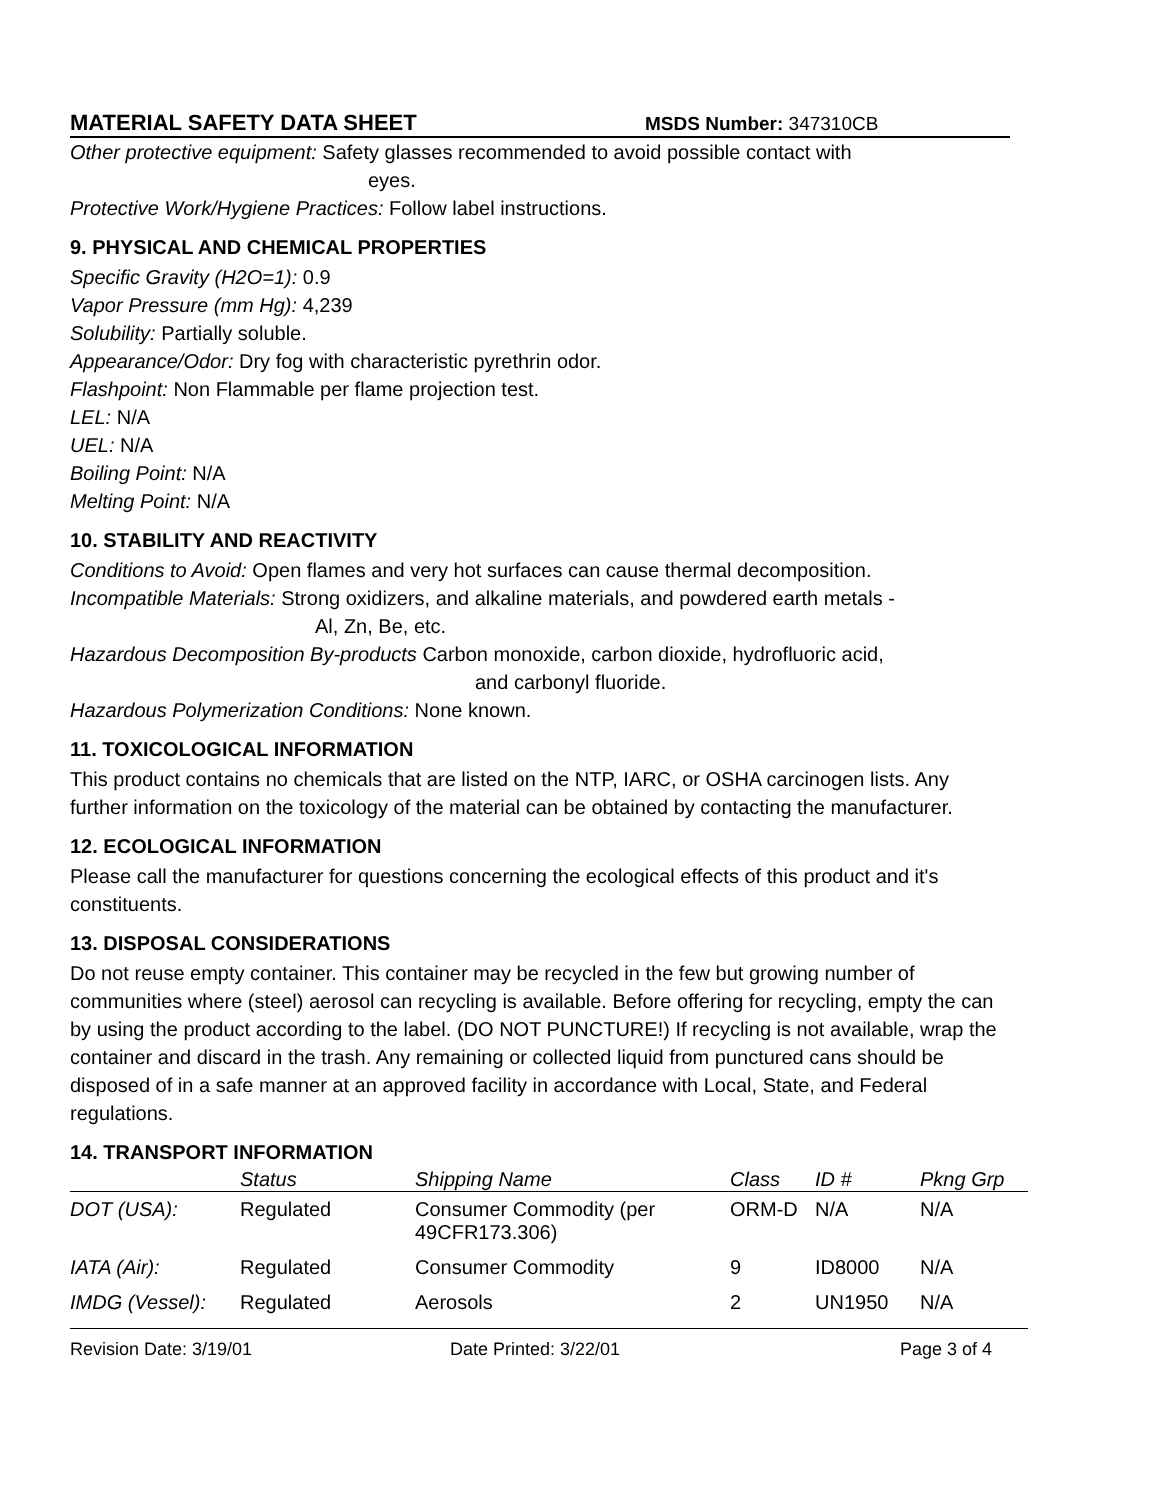MATERIAL SAFETY DATA SHEET MSDS Number: 347310CB
Other protective equipment: Safety glasses recommended to avoid possible contact with
eyes.
Protective Work/Hygiene Practices: Follow label instructions.
9. PHYSICAL AND CHEMICAL PROPERTIES
Specific Gravity (H2O=1): 0.9
Vapor Pressure (mm Hg): 4,239
Solubility: Partially soluble.
Appearance/Odor: Dry fog with characteristic pyrethrin odor.
Flashpoint: Non Flammable per flame projection test.
LEL: N/A
UEL: N/A
Boiling Point: N/A
Melting Point: N/A
10. STABILITY AND REACTIVITY
Conditions to Avoid: Open flames and very hot surfaces can cause thermal decomposition.
Incompatible Materials: Strong oxidizers, and alkaline materials, and powdered earth metals -
Al, Zn, Be, etc.
Hazardous Decomposition By-products Carbon monoxide, carbon dioxide, hydrofluoric acid,
and carbonyl fluoride.
Hazardous Polymerization Conditions: None known.
11. TOXICOLOGICAL INFORMATION
This product contains no chemicals that are listed on the NTP, IARC, or OSHA carcinogen lists. Any further information on the toxicology of the material can be obtained by contacting the manufacturer.
12. ECOLOGICAL INFORMATION
Please call the manufacturer for questions concerning the ecological effects of this product and it's constituents.
13. DISPOSAL CONSIDERATIONS
Do not reuse empty container. This container may be recycled in the few but growing number of communities where (steel) aerosol can recycling is available. Before offering for recycling, empty the can by using the product according to the label. (DO NOT PUNCTURE!) If recycling is not available, wrap the container and discard in the trash. Any remaining or collected liquid from punctured cans should be disposed of in a safe manner at an approved facility in accordance with Local, State, and Federal regulations.
14. TRANSPORT INFORMATION
| | Status | Shipping Name | Class | ID # | Pkng Grp |
| --- | --- | --- | --- | --- | --- |
| DOT (USA): | Regulated | Consumer Commodity (per 49CFR173.306) | ORM-D | N/A | N/A |
| IATA (Air): | Regulated | Consumer Commodity | 9 | ID8000 | N/A |
| IMDG (Vessel): | Regulated | Aerosols | 2 | UN1950 | N/A |
Revision Date: 3/19/01 Date Printed: 3/22/01 Page 3 of 4